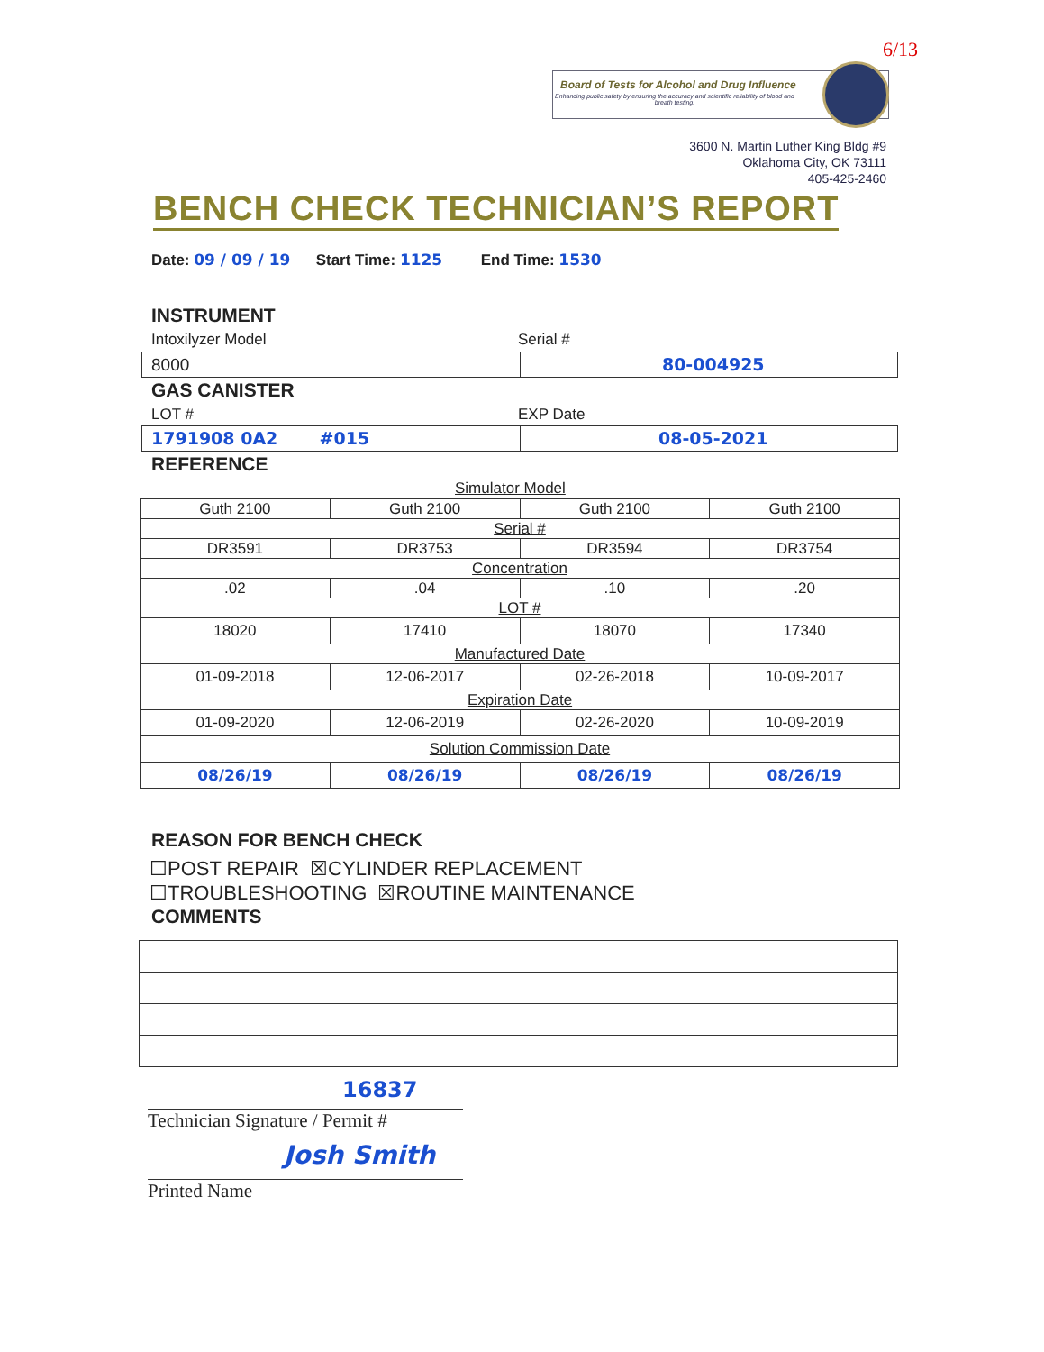6/13
Board of Tests for Alcohol and Drug Influence
Enhancing public safety by ensuring the accuracy and scientific reliability of blood and breath testing.
3600 N. Martin Luther King Bldg #9
Oklahoma City, OK 73111
405-425-2460
BENCH CHECK TECHNICIAN’S REPORT
Date: 09 / 09 / 19 Start Time: 1125 End Time: 1530
INSTRUMENT
Intoxilyzer Model Serial #
8000 80-004925
GAS CANISTER
LOT # EXP Date
1791908 0A2 #015 08-05-2021
REFERENCE
Simulator Model
| Guth 2100 | Guth 2100 | Guth 2100 | Guth 2100 |
| Serial # | | | |
| DR3591 | DR3753 | DR3594 | DR3754 |
| Concentration | | | |
| .02 | .04 | .10 | .20 |
| LOT # | | | |
| 18020 | 17410 | 18070 | 17340 |
| Manufactured Date | | | |
| 01-09-2018 | 12-06-2017 | 02-26-2018 | 10-09-2017 |
| Expiration Date | | | |
| 01-09-2020 | 12-06-2019 | 02-26-2020 | 10-09-2019 |
| Solution Commission Date | | | |
| 08/26/19 | 08/26/19 | 08/26/19 | 08/26/19 |
REASON FOR BENCH CHECK
☐POST REPAIR ☒CYLINDER REPLACEMENT
☐TROUBLESHOOTING ☒ROUTINE MAINTENANCE
COMMENTS
16837
Technician Signature / Permit #
Josh Smith
Printed Name